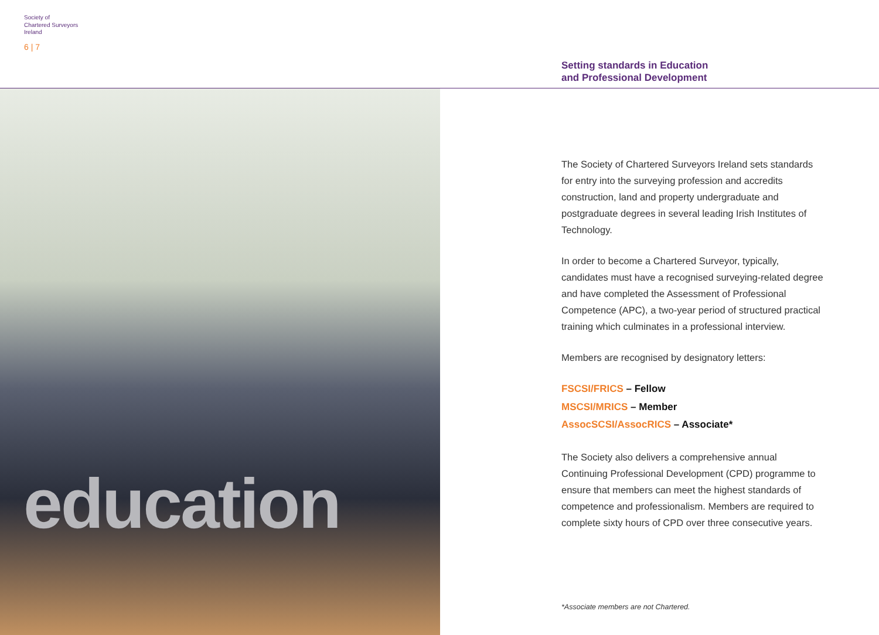Society of
Chartered Surveyors
Ireland
6 | 7
Setting standards in Education
and Professional Development
education
The Society of Chartered Surveyors Ireland sets standards for entry into the surveying profession and accredits construction, land and property undergraduate and postgraduate degrees in several leading Irish Institutes of Technology.
In order to become a Chartered Surveyor, typically, candidates must have a recognised surveying-related degree and have completed the Assessment of Professional Competence (APC), a two-year period of structured practical training which culminates in a professional interview.
Members are recognised by designatory letters:
FSCSI/FRICS – Fellow
MSCSI/MRICS – Member
AssocSCSI/AssocRICS – Associate*
The Society also delivers a comprehensive annual Continuing Professional Development (CPD) programme to ensure that members can meet the highest standards of competence and professionalism. Members are required to complete sixty hours of CPD over three consecutive years.
*Associate members are not Chartered.